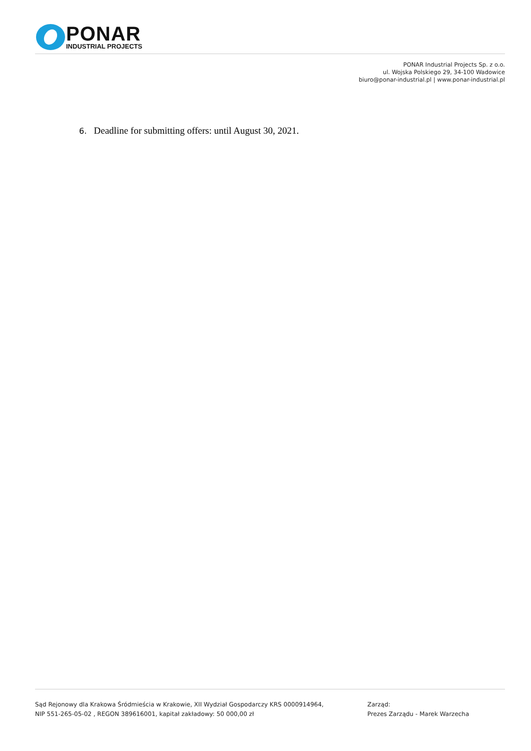PONAR
INDUSTRIAL PROJECTS
PONAR Industrial Projects Sp. z o.o.
ul. Wojska Polskiego 29, 34-100 Wadowice
biuro@ponar-industrial.pl | www.ponar-industrial.pl
6. Deadline for submitting offers: until August 30, 2021.
Sąd Rejonowy dla Krakowa Śródmieścia w Krakowie, XII Wydział Gospodarczy KRS 0000914964,
NIP 551-265-05-02 , REGON 389616001, kapitał zakładowy: 50 000,00 zł
Zarząd:
Prezes Zarządu - Marek Warzecha